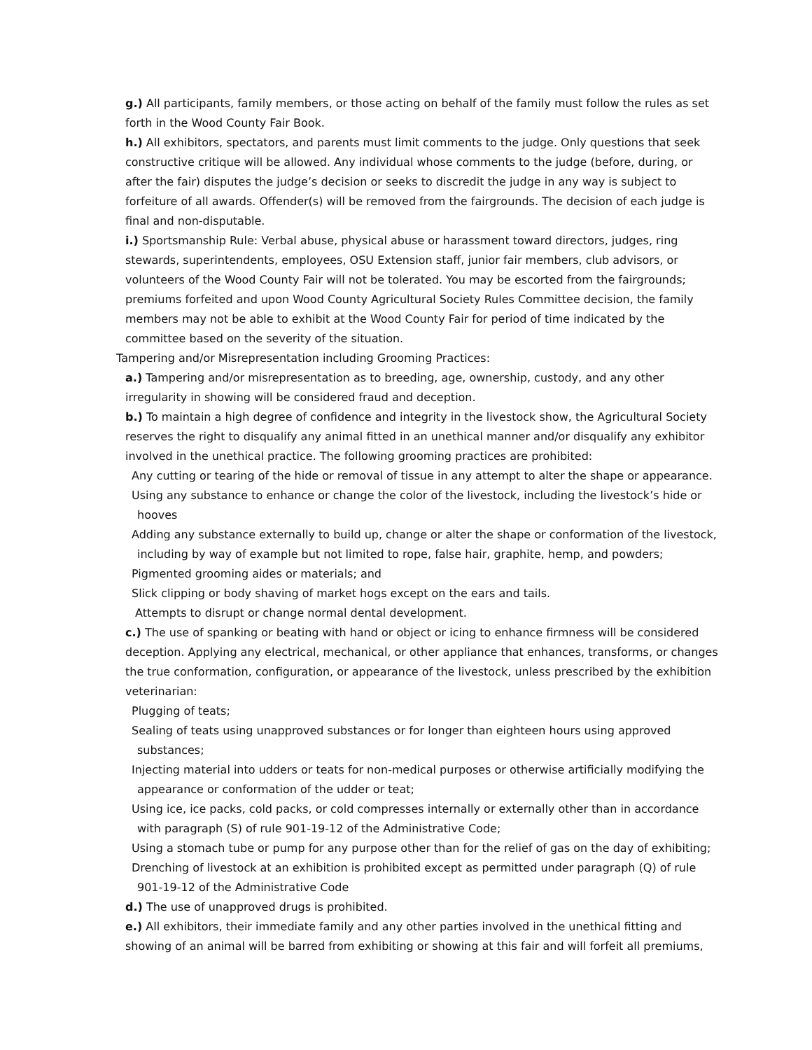g.) All participants, family members, or those acting on behalf of the family must follow the rules as set forth in the Wood County Fair Book.
h.) All exhibitors, spectators, and parents must limit comments to the judge. Only questions that seek constructive critique will be allowed. Any individual whose comments to the judge (before, during, or after the fair) disputes the judge’s decision or seeks to discredit the judge in any way is subject to forfeiture of all awards. Offender(s) will be removed from the fairgrounds. The decision of each judge is final and non-disputable.
i.) Sportsmanship Rule: Verbal abuse, physical abuse or harassment toward directors, judges, ring stewards, superintendents, employees, OSU Extension staff, junior fair members, club advisors, or volunteers of the Wood County Fair will not be tolerated. You may be escorted from the fairgrounds; premiums forfeited and upon Wood County Agricultural Society Rules Committee decision, the family members may not be able to exhibit at the Wood County Fair for period of time indicated by the committee based on the severity of the situation.
Tampering and/or Misrepresentation including Grooming Practices:
a.) Tampering and/or misrepresentation as to breeding, age, ownership, custody, and any other irregularity in showing will be considered fraud and deception.
b.) To maintain a high degree of confidence and integrity in the livestock show, the Agricultural Society reserves the right to disqualify any animal fitted in an unethical manner and/or disqualify any exhibitor involved in the unethical practice. The following grooming practices are prohibited:
Any cutting or tearing of the hide or removal of tissue in any attempt to alter the shape or appearance.
Using any substance to enhance or change the color of the livestock, including the livestock’s hide or hooves
Adding any substance externally to build up, change or alter the shape or conformation of the livestock, including by way of example but not limited to rope, false hair, graphite, hemp, and powders;
Pigmented grooming aides or materials; and
Slick clipping or body shaving of market hogs except on the ears and tails.
Attempts to disrupt or change normal dental development.
c.) The use of spanking or beating with hand or object or icing to enhance firmness will be considered deception. Applying any electrical, mechanical, or other appliance that enhances, transforms, or changes the true conformation, configuration, or appearance of the livestock, unless prescribed by the exhibition veterinarian:
Plugging of teats;
Sealing of teats using unapproved substances or for longer than eighteen hours using approved substances;
Injecting material into udders or teats for non-medical purposes or otherwise artificially modifying the appearance or conformation of the udder or teat;
Using ice, ice packs, cold packs, or cold compresses internally or externally other than in accordance with paragraph (S) of rule 901-19-12 of the Administrative Code;
Using a stomach tube or pump for any purpose other than for the relief of gas on the day of exhibiting;
Drenching of livestock at an exhibition is prohibited except as permitted under paragraph (Q) of rule 901-19-12 of the Administrative Code
d.) The use of unapproved drugs is prohibited.
e.) All exhibitors, their immediate family and any other parties involved in the unethical fitting and showing of an animal will be barred from exhibiting or showing at this fair and will forfeit all premiums,